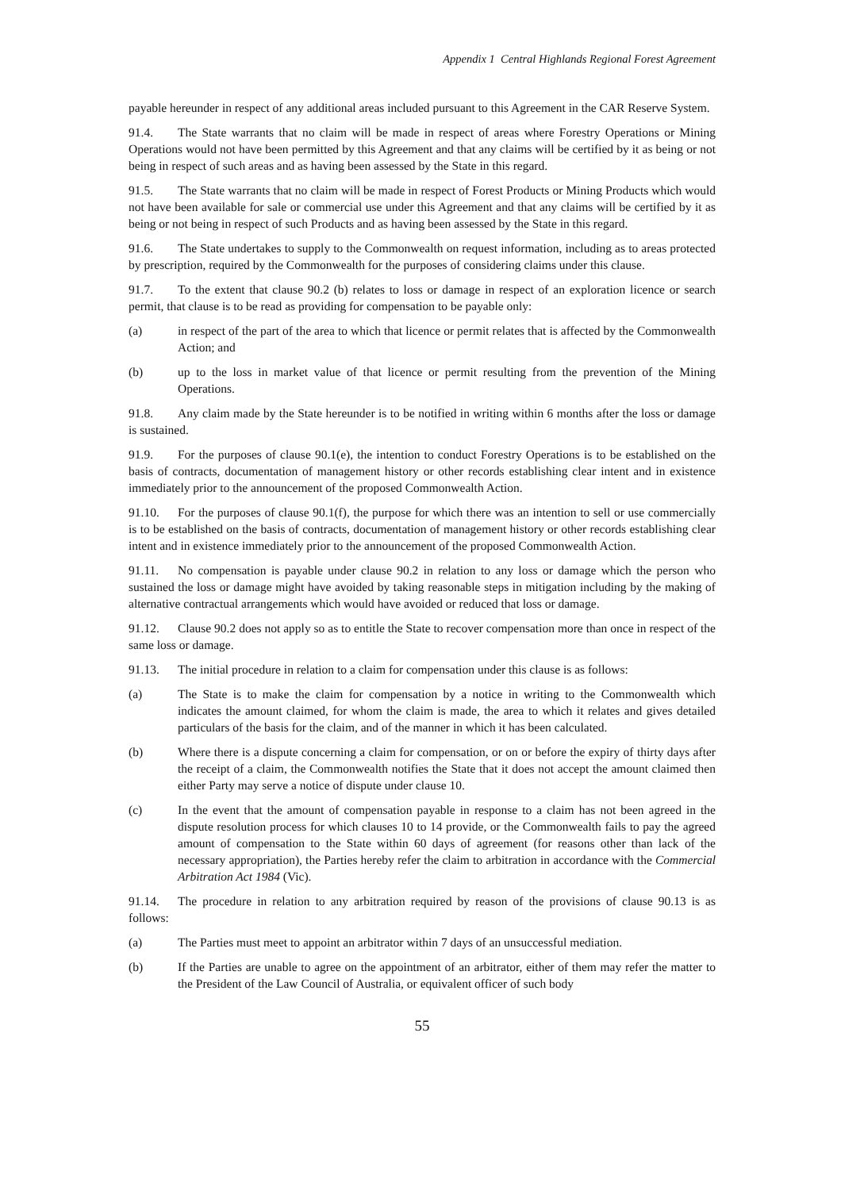Appendix 1 Central Highlands Regional Forest Agreement
payable hereunder in respect of any additional areas included pursuant to this Agreement in the CAR Reserve System.
91.4. The State warrants that no claim will be made in respect of areas where Forestry Operations or Mining Operations would not have been permitted by this Agreement and that any claims will be certified by it as being or not being in respect of such areas and as having been assessed by the State in this regard.
91.5. The State warrants that no claim will be made in respect of Forest Products or Mining Products which would not have been available for sale or commercial use under this Agreement and that any claims will be certified by it as being or not being in respect of such Products and as having been assessed by the State in this regard.
91.6. The State undertakes to supply to the Commonwealth on request information, including as to areas protected by prescription, required by the Commonwealth for the purposes of considering claims under this clause.
91.7. To the extent that clause 90.2 (b) relates to loss or damage in respect of an exploration licence or search permit, that clause is to be read as providing for compensation to be payable only:
(a) in respect of the part of the area to which that licence or permit relates that is affected by the Commonwealth Action; and
(b) up to the loss in market value of that licence or permit resulting from the prevention of the Mining Operations.
91.8. Any claim made by the State hereunder is to be notified in writing within 6 months after the loss or damage is sustained.
91.9. For the purposes of clause 90.1(e), the intention to conduct Forestry Operations is to be established on the basis of contracts, documentation of management history or other records establishing clear intent and in existence immediately prior to the announcement of the proposed Commonwealth Action.
91.10. For the purposes of clause 90.1(f), the purpose for which there was an intention to sell or use commercially is to be established on the basis of contracts, documentation of management history or other records establishing clear intent and in existence immediately prior to the announcement of the proposed Commonwealth Action.
91.11. No compensation is payable under clause 90.2 in relation to any loss or damage which the person who sustained the loss or damage might have avoided by taking reasonable steps in mitigation including by the making of alternative contractual arrangements which would have avoided or reduced that loss or damage.
91.12. Clause 90.2 does not apply so as to entitle the State to recover compensation more than once in respect of the same loss or damage.
91.13. The initial procedure in relation to a claim for compensation under this clause is as follows:
(a) The State is to make the claim for compensation by a notice in writing to the Commonwealth which indicates the amount claimed, for whom the claim is made, the area to which it relates and gives detailed particulars of the basis for the claim, and of the manner in which it has been calculated.
(b) Where there is a dispute concerning a claim for compensation, or on or before the expiry of thirty days after the receipt of a claim, the Commonwealth notifies the State that it does not accept the amount claimed then either Party may serve a notice of dispute under clause 10.
(c) In the event that the amount of compensation payable in response to a claim has not been agreed in the dispute resolution process for which clauses 10 to 14 provide, or the Commonwealth fails to pay the agreed amount of compensation to the State within 60 days of agreement (for reasons other than lack of the necessary appropriation), the Parties hereby refer the claim to arbitration in accordance with the Commercial Arbitration Act 1984 (Vic).
91.14. The procedure in relation to any arbitration required by reason of the provisions of clause 90.13 is as follows:
(a) The Parties must meet to appoint an arbitrator within 7 days of an unsuccessful mediation.
(b) If the Parties are unable to agree on the appointment of an arbitrator, either of them may refer the matter to the President of the Law Council of Australia, or equivalent officer of such body
55